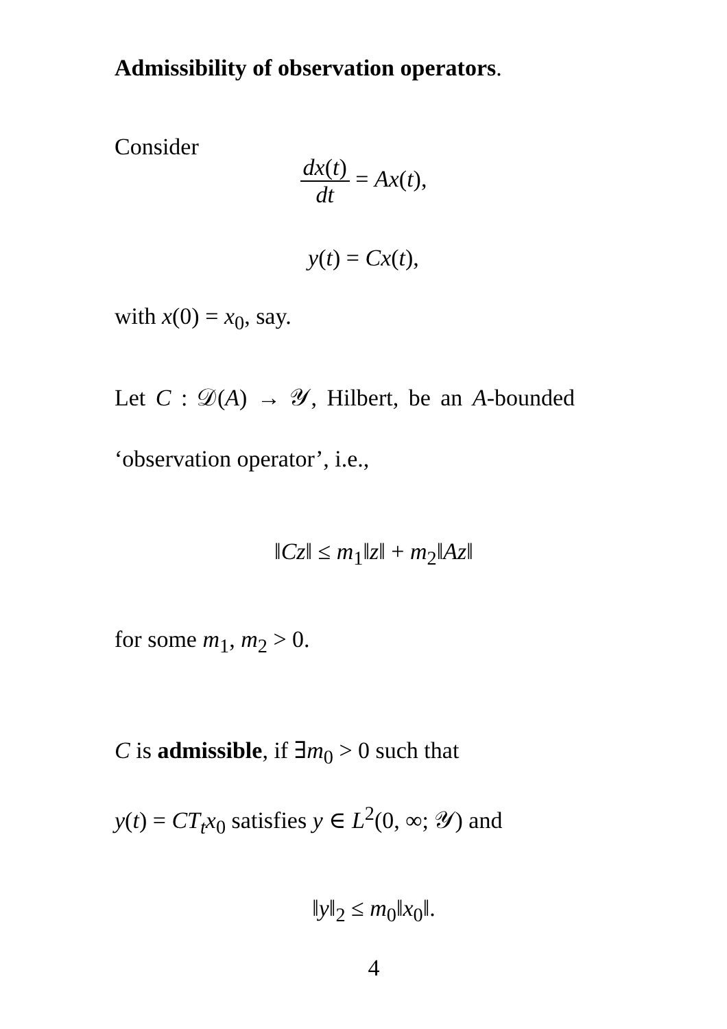Admissibility of observation operators.
Consider
dx(t) dt = Ax(t),
y(t) = Cx(t),
with x(0) = x<sub>0</sub>, say.
Let C : 𝒟(A) → 𝒴, Hilbert, be an A-bounded
‘observation operator’, i.e.,
‖Cz‖ ≤ m<sub>1</sub>‖z‖ + m<sub>2</sub>‖Az‖
for some m<sub>1</sub>, m<sub>2</sub> > 0.
C is admissible, if ∃m<sub>0</sub> > 0 such that
y(t) = CT<sub>t</sub>x<sub>0</sub> satisfies y ∈ L<sup>2</sup>(0, ∞; 𝒴) and
‖y‖<sub>2</sub> ≤ m<sub>0</sub>‖x<sub>0</sub>‖.
4